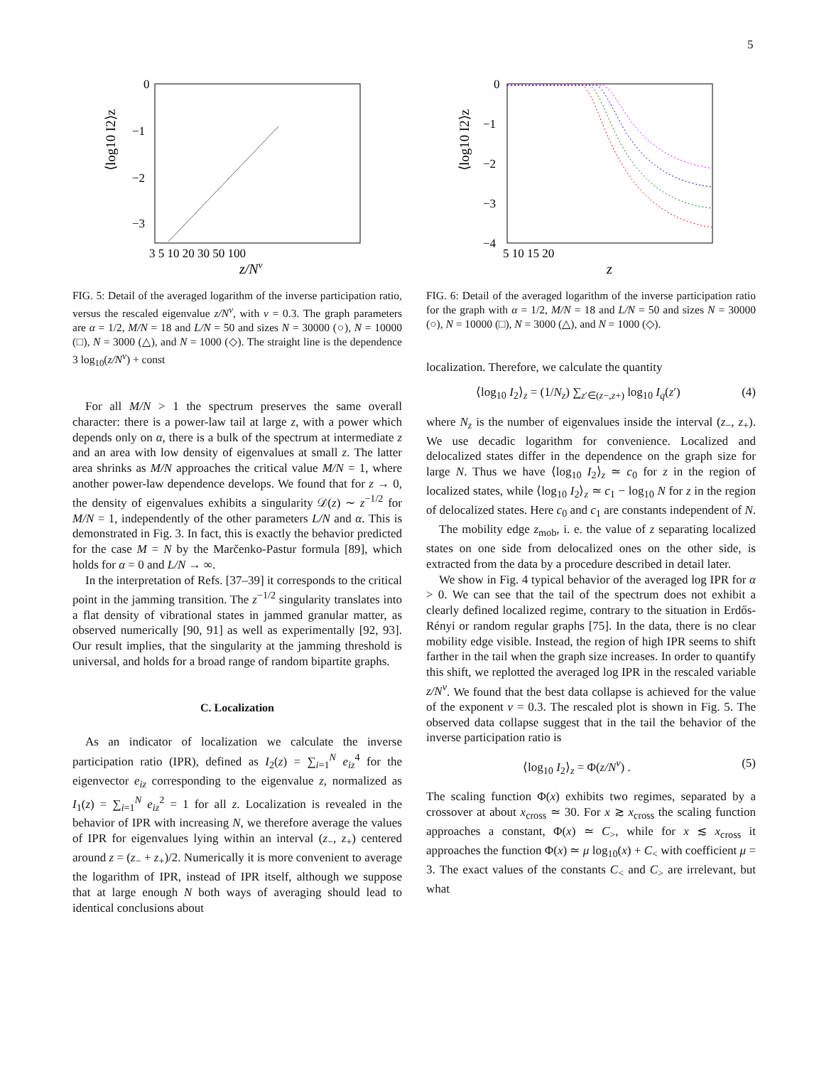5
0
−1
−2
−3
3 5 10 20 30 50 100
z/Nν
⟨log10 I2⟩z
FIG. 5: Detail of the averaged logarithm of the inverse participation ratio, versus the rescaled eigenvalue z/N<sup>ν</sup>, with ν = 0.3. The graph parameters are α = 1/2, M/N = 18 and L/N = 50 and sizes N = 30000 (○), N = 10000 (□), N = 3000 (△), and N = 1000 (◇). The straight line is the dependence 3 log<sub>10</sub>(z/N<sup>ν</sup>) + const
For all M/N > 1 the spectrum preserves the same overall character: there is a power-law tail at large z, with a power which depends only on α, there is a bulk of the spectrum at intermediate z and an area with low density of eigenvalues at small z. The latter area shrinks as M/N approaches the critical value M/N = 1, where another power-law dependence develops. We found that for z → 0, the density of eigenvalues exhibits a singularity 𝒟(z) ∼ z<sup>−1/2</sup> for M/N = 1, independently of the other parameters L/N and α. This is demonstrated in Fig. 3. In fact, this is exactly the behavior predicted for the case M = N by the Marčenko-Pastur formula [89], which holds for α = 0 and L/N → ∞.
In the interpretation of Refs. [37–39] it corresponds to the critical point in the jamming transition. The z<sup>−1/2</sup> singularity translates into a flat density of vibrational states in jammed granular matter, as observed numerically [90, 91] as well as experimentally [92, 93]. Our result implies, that the singularity at the jamming threshold is universal, and holds for a broad range of random bipartite graphs.
C. Localization
As an indicator of localization we calculate the inverse participation ratio (IPR), defined as I<sub>2</sub>(z) = ∑<sub>i=1</sub><sup>N</sup> e<sub>iz</sub><sup>4</sup> for the eigenvector e<sub>iz</sub> corresponding to the eigenvalue z, normalized as I<sub>1</sub>(z) = ∑<sub>i=1</sub><sup>N</sup> e<sub>iz</sub><sup>2</sup> = 1 for all z. Localization is revealed in the behavior of IPR with increasing N, we therefore average the values of IPR for eigenvalues lying within an interval (z<sub>−</sub>, z<sub>+</sub>) centered around z = (z<sub>−</sub> + z<sub>+</sub>)/2. Numerically it is more convenient to average the logarithm of IPR, instead of IPR itself, although we suppose that at large enough N both ways of averaging should lead to identical conclusions about
0
−1
−2
−3
−4
5 10 15 20
z
⟨log10 I2⟩z
FIG. 6: Detail of the averaged logarithm of the inverse participation ratio for the graph with α = 1/2, M/N = 18 and L/N = 50 and sizes N = 30000 (○), N = 10000 (□), N = 3000 (△), and N = 1000 (◇).
localization. Therefore, we calculate the quantity
⟨log<sub>10</sub> I<sub>2</sub>⟩<sub>z</sub> = (1/N<sub>z</sub>) ∑<sub>z′∈(z−,z+)</sub> log<sub>10</sub> I<sub>q</sub>(z′) (4)
where N<sub>z</sub> is the number of eigenvalues inside the interval (z<sub>−</sub>, z<sub>+</sub>). We use decadic logarithm for convenience. Localized and delocalized states differ in the dependence on the graph size for large N. Thus we have ⟨log<sub>10</sub> I<sub>2</sub>⟩<sub>z</sub> ≃ c<sub>0</sub> for z in the region of localized states, while ⟨log<sub>10</sub> I<sub>2</sub>⟩<sub>z</sub> ≃ c<sub>1</sub> − log<sub>10</sub> N for z in the region of delocalized states. Here c<sub>0</sub> and c<sub>1</sub> are constants independent of N.
The mobility edge z<sub>mob</sub>, i. e. the value of z separating localized states on one side from delocalized ones on the other side, is extracted from the data by a procedure described in detail later.
We show in Fig. 4 typical behavior of the averaged log IPR for α > 0. We can see that the tail of the spectrum does not exhibit a clearly defined localized regime, contrary to the situation in Erdős-Rényi or random regular graphs [75]. In the data, there is no clear mobility edge visible. Instead, the region of high IPR seems to shift farther in the tail when the graph size increases. In order to quantify this shift, we replotted the averaged log IPR in the rescaled variable z/N<sup>ν</sup>. We found that the best data collapse is achieved for the value of the exponent ν = 0.3. The rescaled plot is shown in Fig. 5. The observed data collapse suggest that in the tail the behavior of the inverse participation ratio is
⟨log<sub>10</sub> I<sub>2</sub>⟩<sub>z</sub> = Φ(z/N<sup>ν</sup>) . (5)
The scaling function Φ(x) exhibits two regimes, separated by a crossover at about x<sub>cross</sub> ≃ 30. For x ≳ x<sub>cross</sub> the scaling function approaches a constant, Φ(x) ≃ C<sub>></sub>, while for x ≲ x<sub>cross</sub> it approaches the function Φ(x) ≃ μ log<sub>10</sub>(x) + C<sub><</sub> with coefficient μ = 3. The exact values of the constants C<sub><</sub> and C<sub>></sub> are irrelevant, but what